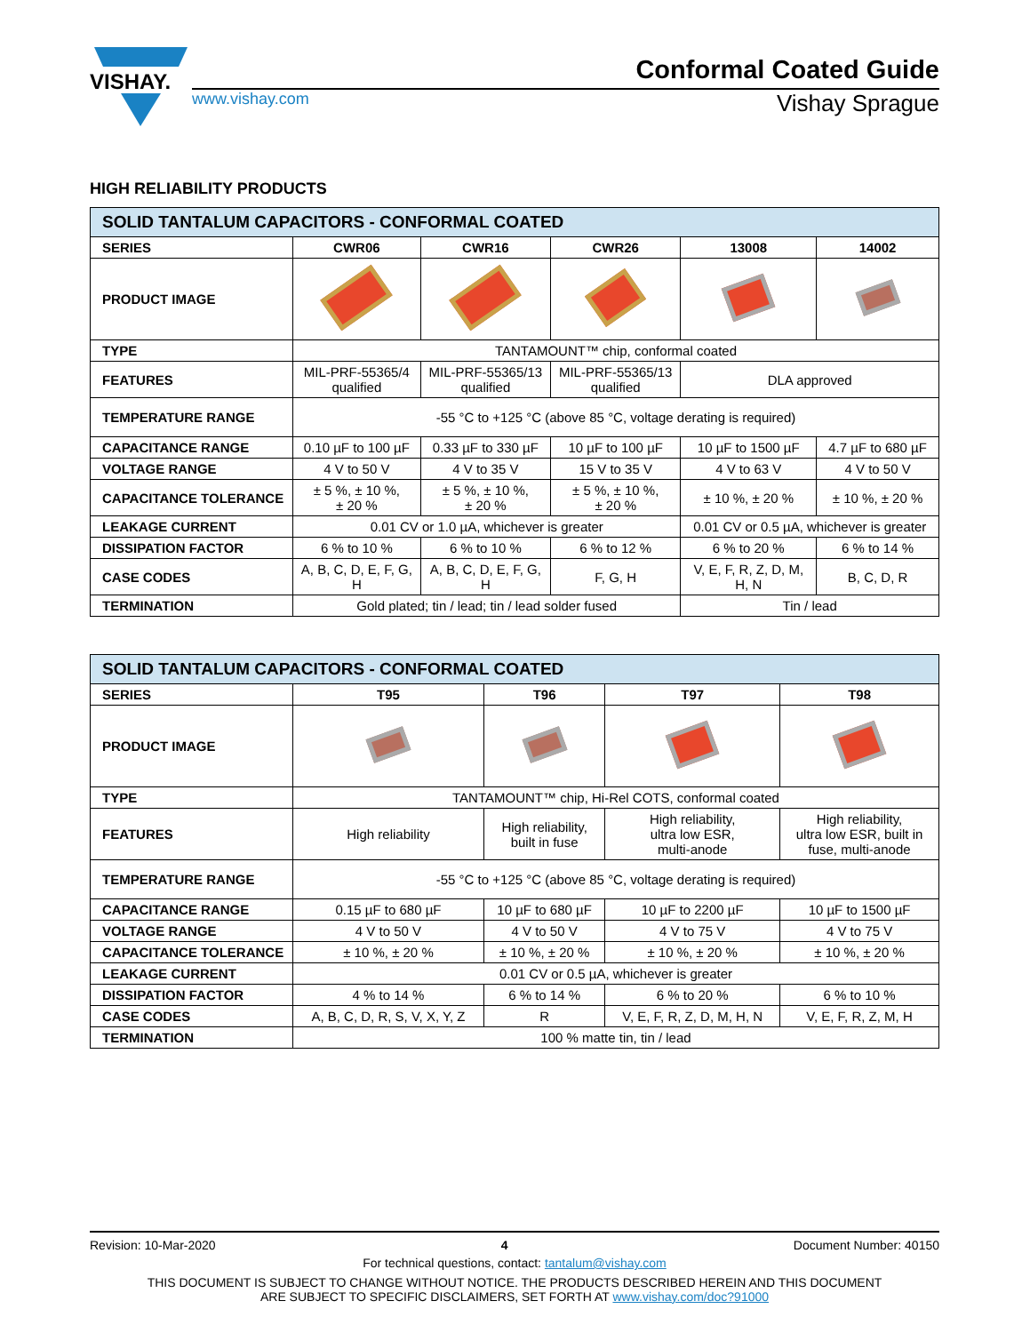VISHAY.
Conformal Coated Guide
www.vishay.com Vishay Sprague
HIGH RELIABILITY PRODUCTS
| SOLID TANTALUM CAPACITORS - CONFORMAL COATED | | | | | |
| SERIES | CWR06 | CWR16 | CWR26 | 13008 | 14002 |
| PRODUCT IMAGE | | | | | |
| TYPE | TANTAMOUNT™ chip, conformal coated | | | | |
| FEATURES | MIL-PRF-55365/4 qualified | MIL-PRF-55365/13 qualified | MIL-PRF-55365/13 qualified | DLA approved | |
| TEMPERATURE RANGE | -55 °C to +125 °C (above 85 °C, voltage derating is required) | | | | |
| CAPACITANCE RANGE | 0.10 µF to 100 µF | 0.33 µF to 330 µF | 10 µF to 100 µF | 10 µF to 1500 µF | 4.7 µF to 680 µF |
| VOLTAGE RANGE | 4 V to 50 V | 4 V to 35 V | 15 V to 35 V | 4 V to 63 V | 4 V to 50 V |
| CAPACITANCE TOLERANCE | ± 5 %, ± 10 %, ± 20 % | ± 5 %, ± 10 %, ± 20 % | ± 5 %, ± 10 %, ± 20 % | ± 10 %, ± 20 % | ± 10 %, ± 20 % |
| LEAKAGE CURRENT | 0.01 CV or 1.0 µA, whichever is greater | | | 0.01 CV or 0.5 µA, whichever is greater | |
| DISSIPATION FACTOR | 6 % to 10 % | 6 % to 10 % | 6 % to 12 % | 6 % to 20 % | 6 % to 14 % |
| CASE CODES | A, B, C, D, E, F, G, H | A, B, C, D, E, F, G, H | F, G, H | V, E, F, R, Z, D, M, H, N | B, C, D, R |
| TERMINATION | Gold plated; tin / lead; tin / lead solder fused | | | Tin / lead | |
| SOLID TANTALUM CAPACITORS - CONFORMAL COATED | | | | |
| SERIES | T95 | T96 | T97 | T98 |
| PRODUCT IMAGE | | | | |
| TYPE | TANTAMOUNT™ chip, Hi-Rel COTS, conformal coated | | | |
| FEATURES | High reliability | High reliability, built in fuse | High reliability, ultra low ESR, multi-anode | High reliability, ultra low ESR, built in fuse, multi-anode |
| TEMPERATURE RANGE | -55 °C to +125 °C (above 85 °C, voltage derating is required) | | | |
| CAPACITANCE RANGE | 0.15 µF to 680 µF | 10 µF to 680 µF | 10 µF to 2200 µF | 10 µF to 1500 µF |
| VOLTAGE RANGE | 4 V to 50 V | 4 V to 50 V | 4 V to 75 V | 4 V to 75 V |
| CAPACITANCE TOLERANCE | ± 10 %, ± 20 % | ± 10 %, ± 20 % | ± 10 %, ± 20 % | ± 10 %, ± 20 % |
| LEAKAGE CURRENT | 0.01 CV or 0.5 µA, whichever is greater | | | |
| DISSIPATION FACTOR | 4 % to 14 % | 6 % to 14 % | 6 % to 20 % | 6 % to 10 % |
| CASE CODES | A, B, C, D, R, S, V, X, Y, Z | R | V, E, F, R, Z, D, M, H, N | V, E, F, R, Z, M, H |
| TERMINATION | 100 % matte tin, tin / lead | | | |
Revision: 10-Mar-2020 4 Document Number: 40150
For technical questions, contact: tantalum@vishay.com
THIS DOCUMENT IS SUBJECT TO CHANGE WITHOUT NOTICE. THE PRODUCTS DESCRIBED HEREIN AND THIS DOCUMENT
ARE SUBJECT TO SPECIFIC DISCLAIMERS, SET FORTH AT www.vishay.com/doc?91000